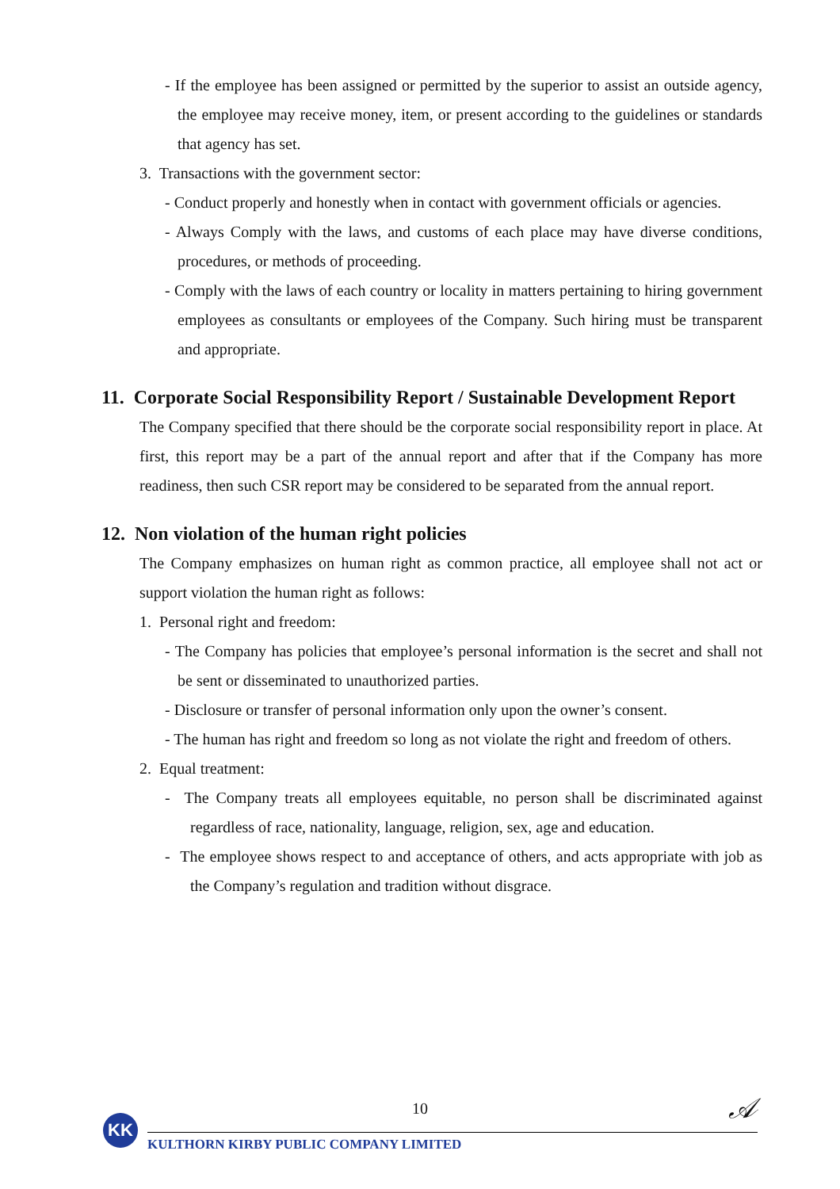- If the employee has been assigned or permitted by the superior to assist an outside agency, the employee may receive money, item, or present according to the guidelines or standards that agency has set.
3. Transactions with the government sector:
- Conduct properly and honestly when in contact with government officials or agencies.
- Always Comply with the laws, and customs of each place may have diverse conditions, procedures, or methods of proceeding.
- Comply with the laws of each country or locality in matters pertaining to hiring government employees as consultants or employees of the Company. Such hiring must be transparent and appropriate.
11. Corporate Social Responsibility Report / Sustainable Development Report
The Company specified that there should be the corporate social responsibility report in place. At first, this report may be a part of the annual report and after that if the Company has more readiness, then such CSR report may be considered to be separated from the annual report.
12. Non violation of the human right policies
The Company emphasizes on human right as common practice, all employee shall not act or support violation the human right as follows:
1. Personal right and freedom:
- The Company has policies that employee’s personal information is the secret and shall not be sent or disseminated to unauthorized parties.
- Disclosure or transfer of personal information only upon the owner’s consent.
- The human has right and freedom so long as not violate the right and freedom of others.
2. Equal treatment:
- The Company treats all employees equitable, no person shall be discriminated against regardless of race, nationality, language, religion, sex, age and education.
- The employee shows respect to and acceptance of others, and acts appropriate with job as the Company’s regulation and tradition without disgrace.
10
𝒜
KK
KULTHORN KIRBY PUBLIC COMPANY LIMITED